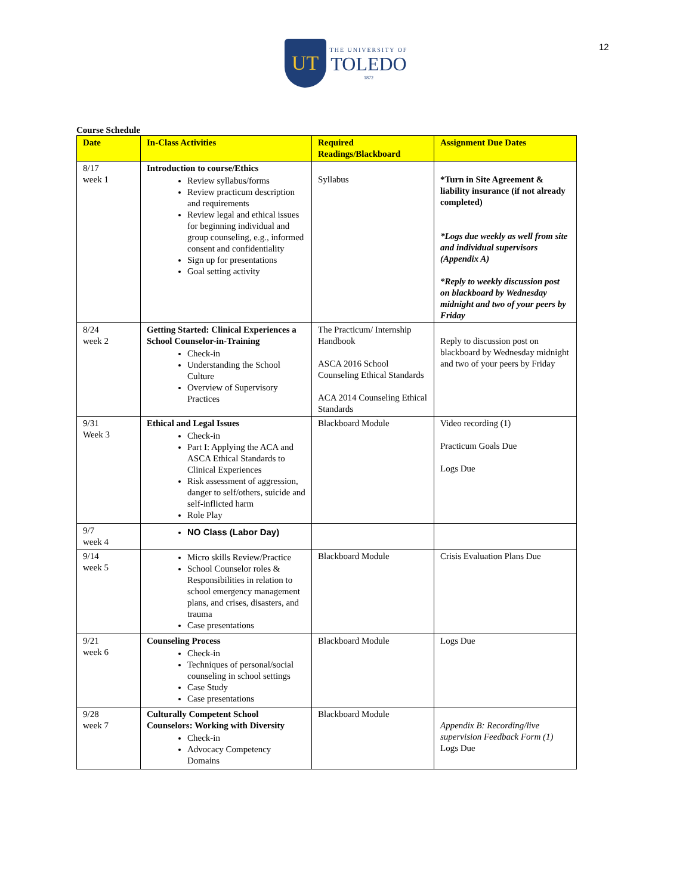12
UT
THE UNIVERSITY OF
TOLEDO
1872
Course Schedule
| Date | In-Class Activities | Required Readings/Blackboard | Assignment Due Dates |
| --- | --- | --- | --- |
| 8/17 week 1 | Introduction to course/Ethics Review syllabus/forms Review practicum description and requirements Review legal and ethical issues for beginning individual and group counseling, e.g., informed consent and confidentiality Sign up for presentations Goal setting activity | Syllabus | *Turn in Site Agreement & liability insurance (if not already completed) *Logs due weekly as well from site and individual supervisors (Appendix A) *Reply to weekly discussion post on blackboard by Wednesday midnight and two of your peers by Friday |
| 8/24 week 2 | Getting Started: Clinical Experiences a School Counselor-in-Training Check-in Understanding the School Culture Overview of Supervisory Practices | The Practicum/ Internship Handbook ASCA 2016 School Counseling Ethical Standards ACA 2014 Counseling Ethical Standards | Reply to discussion post on blackboard by Wednesday midnight and two of your peers by Friday |
| 9/31 Week 3 | Ethical and Legal Issues Check-in Part I: Applying the ACA and ASCA Ethical Standards to Clinical Experiences Risk assessment of aggression, danger to self/others, suicide and self-inflicted harm Role Play | Blackboard Module | Video recording (1) Practicum Goals Due Logs Due |
| 9/7 week 4 | NO Class (Labor Day) | | |
| 9/14 week 5 | Micro skills Review/Practice School Counselor roles & Responsibilities in relation to school emergency management plans, and crises, disasters, and trauma Case presentations | Blackboard Module | Crisis Evaluation Plans Due |
| 9/21 week 6 | Counseling Process Check-in Techniques of personal/social counseling in school settings Case Study Case presentations | Blackboard Module | Logs Due |
| 9/28 week 7 | Culturally Competent School Counselors: Working with Diversity Check-in Advocacy Competency Domains | Blackboard Module | Appendix B: Recording/live supervision Feedback Form (1) Logs Due |